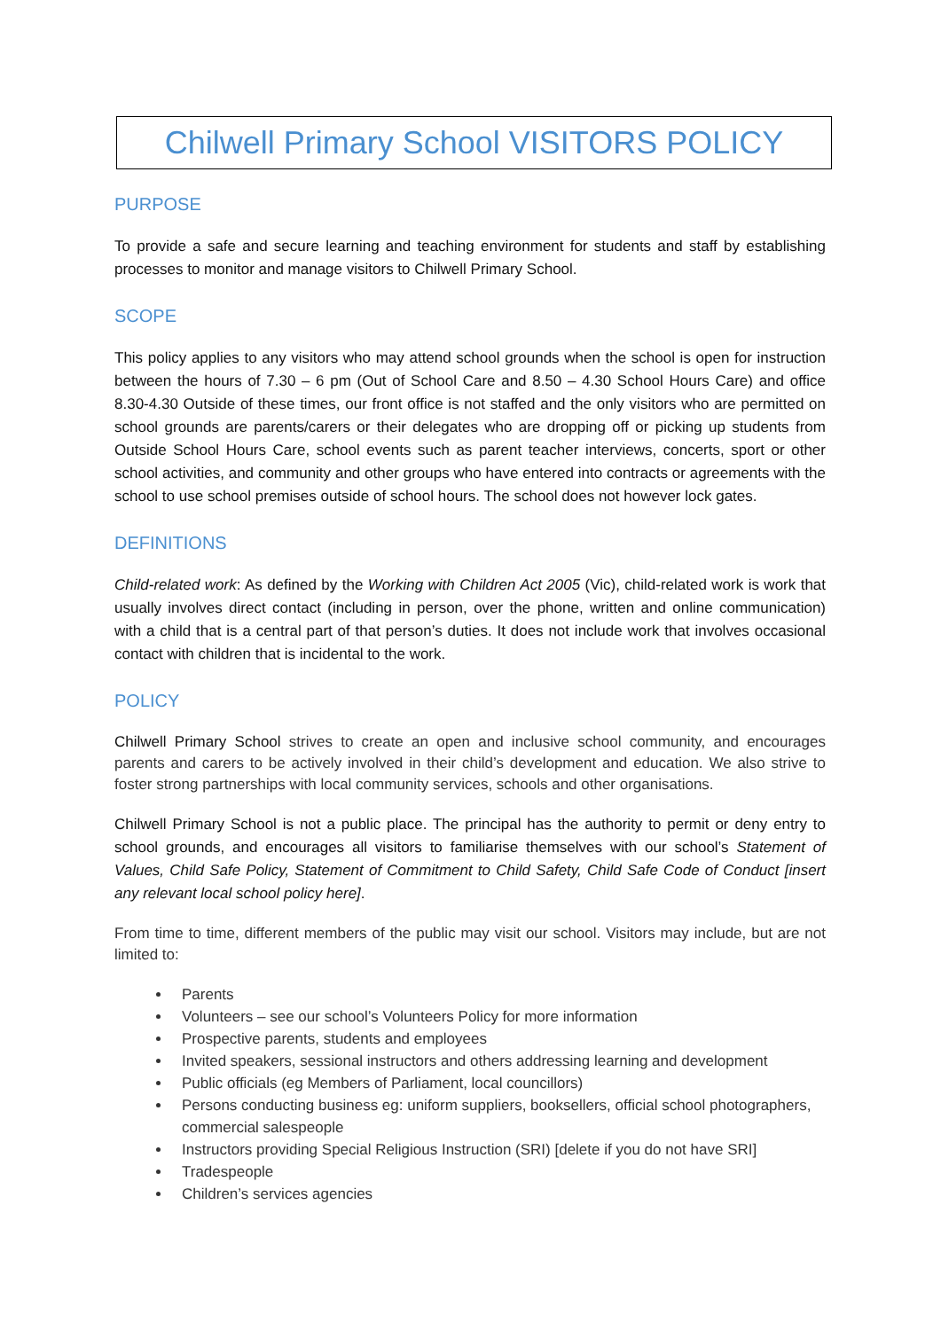Chilwell Primary School VISITORS POLICY
PURPOSE
To provide a safe and secure learning and teaching environment for students and staff by establishing processes to monitor and manage visitors to Chilwell Primary School.
SCOPE
This policy applies to any visitors who may attend school grounds when the school is open for instruction between the hours of 7.30 – 6 pm (Out of School Care and 8.50 – 4.30 School Hours Care) and office 8.30-4.30 Outside of these times, our front office is not staffed and the only visitors who are permitted on school grounds are parents/carers or their delegates who are dropping off or picking up students from Outside School Hours Care, school events such as parent teacher interviews, concerts, sport or other school activities, and community and other groups who have entered into contracts or agreements with the school to use school premises outside of school hours. The school does not however lock gates.
DEFINITIONS
Child-related work: As defined by the Working with Children Act 2005 (Vic), child-related work is work that usually involves direct contact (including in person, over the phone, written and online communication) with a child that is a central part of that person’s duties. It does not include work that involves occasional contact with children that is incidental to the work.
POLICY
Chilwell Primary School strives to create an open and inclusive school community, and encourages parents and carers to be actively involved in their child’s development and education. We also strive to foster strong partnerships with local community services, schools and other organisations.
Chilwell Primary School is not a public place. The principal has the authority to permit or deny entry to school grounds, and encourages all visitors to familiarise themselves with our school’s Statement of Values, Child Safe Policy, Statement of Commitment to Child Safety, Child Safe Code of Conduct [insert any relevant local school policy here].
From time to time, different members of the public may visit our school. Visitors may include, but are not limited to:
Parents
Volunteers – see our school’s Volunteers Policy for more information
Prospective parents, students and employees
Invited speakers, sessional instructors and others addressing learning and development
Public officials (eg Members of Parliament, local councillors)
Persons conducting business eg: uniform suppliers, booksellers, official school photographers, commercial salespeople
Instructors providing Special Religious Instruction (SRI) [delete if you do not have SRI]
Tradespeople
Children’s services agencies